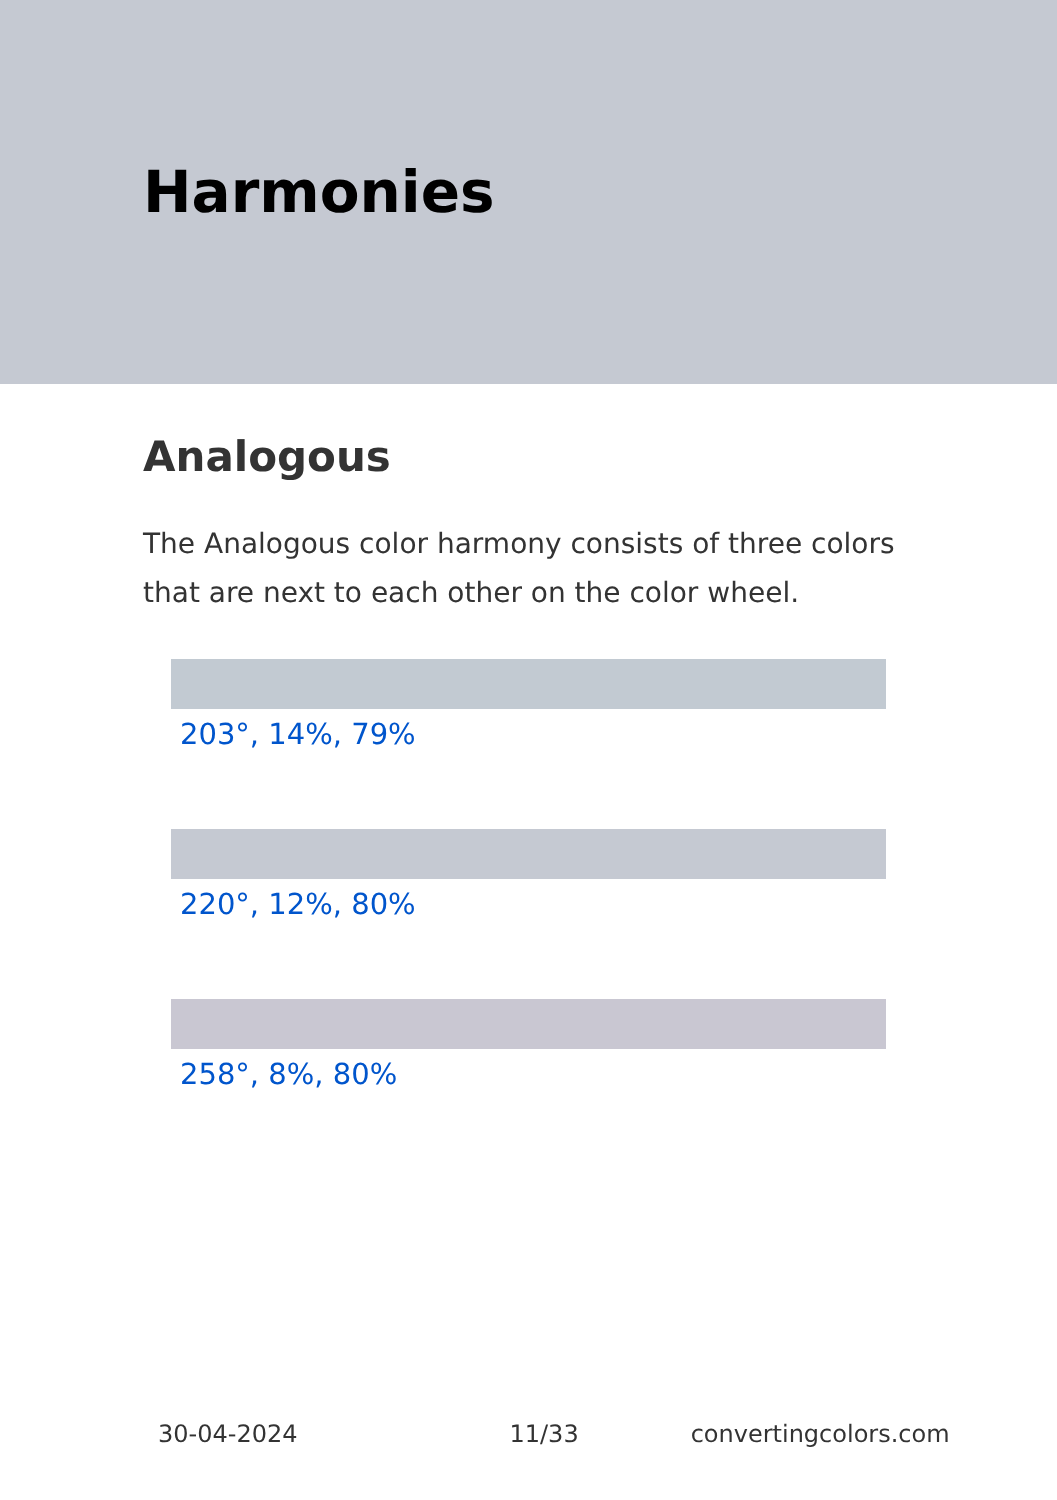Harmonies
Analogous
The Analogous color harmony consists of three colors that are next to each other on the color wheel.
203°, 14%, 79%
220°, 12%, 80%
258°, 8%, 80%
30-04-2024 11/33 convertingcolors.com